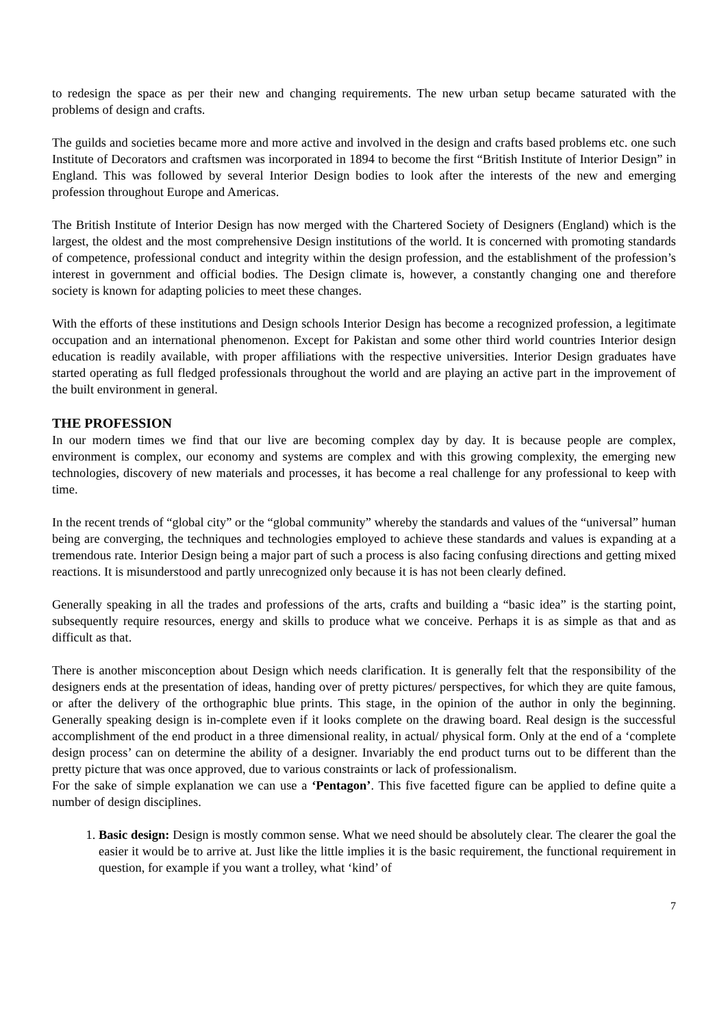to redesign the space as per their new and changing requirements. The new urban setup became saturated with the problems of design and crafts.
The guilds and societies became more and more active and involved in the design and crafts based problems etc. one such Institute of Decorators and craftsmen was incorporated in 1894 to become the first “British Institute of Interior Design” in England. This was followed by several Interior Design bodies to look after the interests of the new and emerging profession throughout Europe and Americas.
The British Institute of Interior Design has now merged with the Chartered Society of Designers (England) which is the largest, the oldest and the most comprehensive Design institutions of the world. It is concerned with promoting standards of competence, professional conduct and integrity within the design profession, and the establishment of the profession’s interest in government and official bodies. The Design climate is, however, a constantly changing one and therefore society is known for adapting policies to meet these changes.
With the efforts of these institutions and Design schools Interior Design has become a recognized profession, a legitimate occupation and an international phenomenon. Except for Pakistan and some other third world countries Interior design education is readily available, with proper affiliations with the respective universities. Interior Design graduates have started operating as full fledged professionals throughout the world and are playing an active part in the improvement of the built environment in general.
THE PROFESSION
In our modern times we find that our live are becoming complex day by day. It is because people are complex, environment is complex, our economy and systems are complex and with this growing complexity, the emerging new technologies, discovery of new materials and processes, it has become a real challenge for any professional to keep with time.
In the recent trends of “global city” or the “global community” whereby the standards and values of the “universal” human being are converging, the techniques and technologies employed to achieve these standards and values is expanding at a tremendous rate. Interior Design being a major part of such a process is also facing confusing directions and getting mixed reactions. It is misunderstood and partly unrecognized only because it is has not been clearly defined.
Generally speaking in all the trades and professions of the arts, crafts and building a “basic idea” is the starting point, subsequently require resources, energy and skills to produce what we conceive. Perhaps it is as simple as that and as difficult as that.
There is another misconception about Design which needs clarification. It is generally felt that the responsibility of the designers ends at the presentation of ideas, handing over of pretty pictures/ perspectives, for which they are quite famous, or after the delivery of the orthographic blue prints. This stage, in the opinion of the author in only the beginning. Generally speaking design is in-complete even if it looks complete on the drawing board. Real design is the successful accomplishment of the end product in a three dimensional reality, in actual/ physical form. Only at the end of a ‘complete design process’ can on determine the ability of a designer. Invariably the end product turns out to be different than the pretty picture that was once approved, due to various constraints or lack of professionalism.
For the sake of simple explanation we can use a ‘Pentagon’. This five facetted figure can be applied to define quite a number of design disciplines.
1. Basic design: Design is mostly common sense. What we need should be absolutely clear. The clearer the goal the easier it would be to arrive at. Just like the little implies it is the basic requirement, the functional requirement in question, for example if you want a trolley, what ‘kind’ of
7